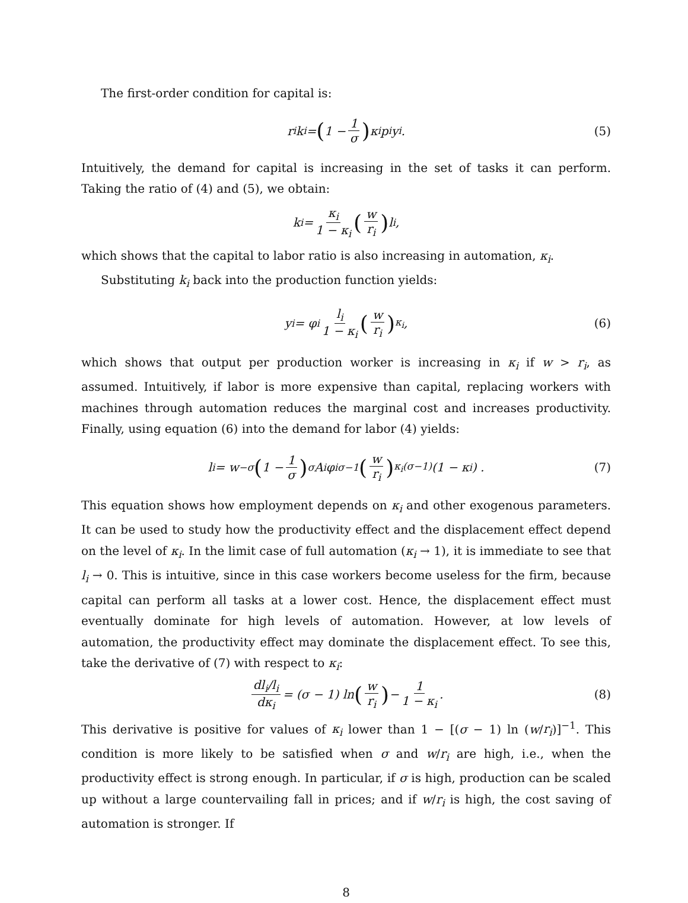The first-order condition for capital is:
r<sub>i</sub>k<sub>i</sub> = (1 − 1 σ) κ<sub>i</sub>p<sub>i</sub>y<sub>i</sub>. (5)
Intuitively, the demand for capital is increasing in the set of tasks it can perform. Taking the ratio of (4) and (5), we obtain:
k<sub>i</sub> = κ<sub>i</sub> 1 − κ<sub>i</sub> (w r<sub>i</sub>) l<sub>i</sub>,
which shows that the capital to labor ratio is also increasing in automation, κ<sub>i</sub>.
Substituting k<sub>i</sub> back into the production function yields:
y<sub>i</sub> = φ<sub>i</sub> l<sub>i</sub> 1 − κ<sub>i</sub> (w r<sub>i</sub>)<sup>κ<sub>i</sub></sup> , (6)
which shows that output per production worker is increasing in κ<sub>i</sub> if w > r<sub>i</sub>, as assumed. Intuitively, if labor is more expensive than capital, replacing workers with machines through automation reduces the marginal cost and increases productivity. Finally, using equation (6) into the demand for labor (4) yields:
l<sub>i</sub> = w<sup>−σ</sup> (1 − 1 σ)<sup>σ</sup> A<sub>i</sub>φ<sub>i</sub><sup>σ−1</sup> (w r<sub>i</sub>)<sup>κ<sub>i</sub>(σ−1)</sup> (1 − κ<sub>i</sub>) . (7)
This equation shows how employment depends on κ<sub>i</sub> and other exogenous parameters. It can be used to study how the productivity effect and the displacement effect depend on the level of κ<sub>i</sub>. In the limit case of full automation (κ<sub>i</sub> → 1), it is immediate to see that l<sub>i</sub> → 0. This is intuitive, since in this case workers become useless for the firm, because capital can perform all tasks at a lower cost. Hence, the displacement effect must eventually dominate for high levels of automation. However, at low levels of automation, the productivity effect may dominate the displacement effect. To see this, take the derivative of (7) with respect to κ<sub>i</sub>:
dl<sub>i</sub>/l<sub>i</sub> dκ<sub>i</sub> = (σ − 1) ln (w r<sub>i</sub>) − 1 1 − κ<sub>i</sub>. (8)
This derivative is positive for values of κ<sub>i</sub> lower than 1 − [(σ − 1) ln (w/r<sub>i</sub>)]<sup>−1</sup>. This condition is more likely to be satisfied when σ and w/r<sub>i</sub> are high, i.e., when the productivity effect is strong enough. In particular, if σ is high, production can be scaled up without a large countervailing fall in prices; and if w/r<sub>i</sub> is high, the cost saving of automation is stronger. If
8